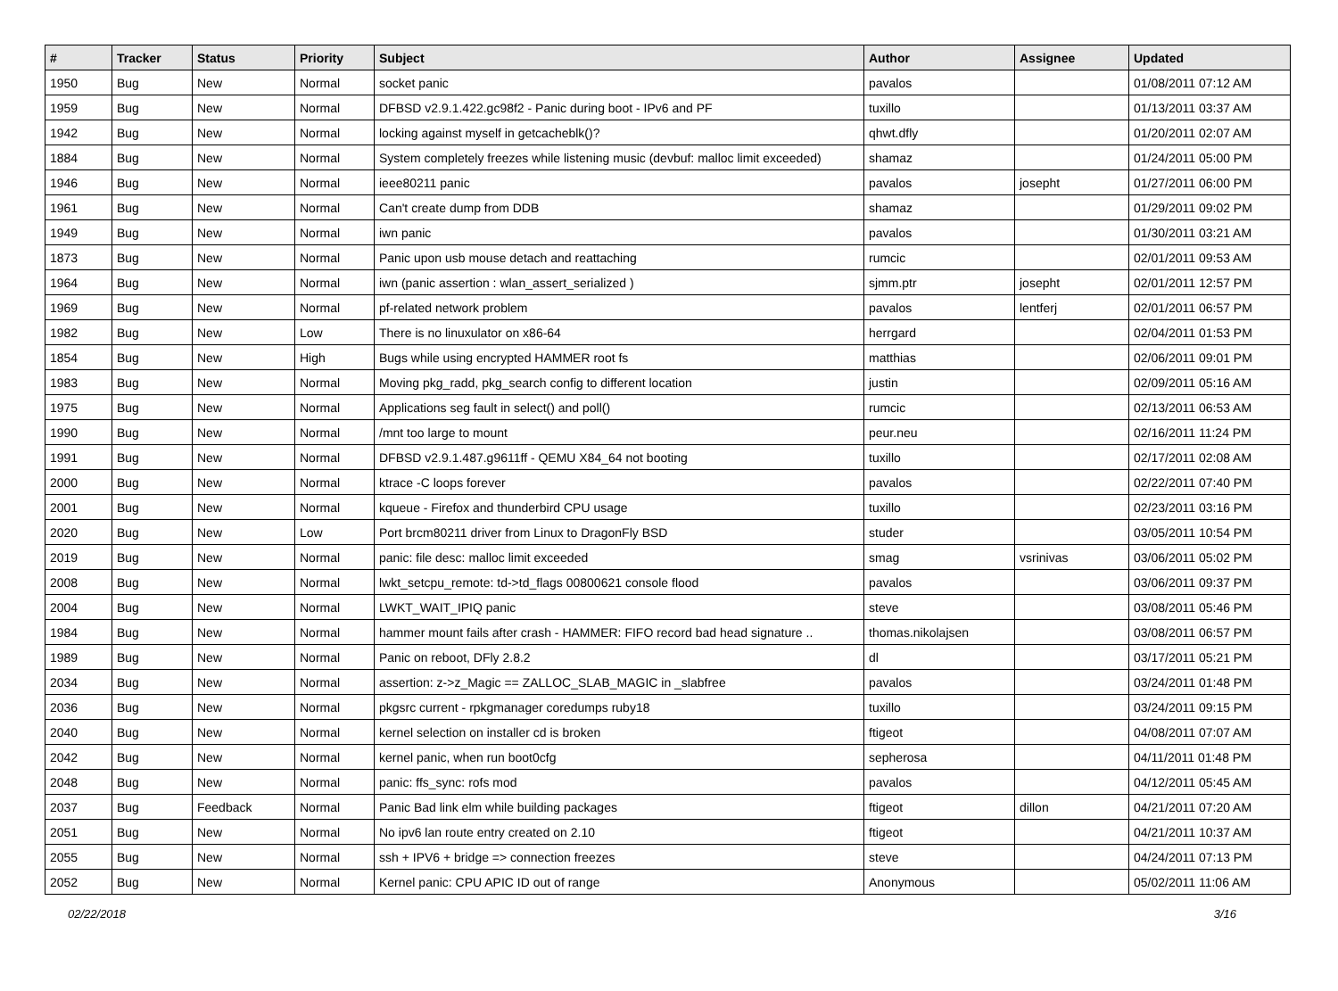| # | Tracker | Status | Priority | Subject | Author | Assignee | Updated |
| --- | --- | --- | --- | --- | --- | --- | --- |
| 1950 | Bug | New | Normal | socket panic | pavalos | | 01/08/2011 07:12 AM |
| 1959 | Bug | New | Normal | DFBSD v2.9.1.422.gc98f2 - Panic during boot - IPv6 and PF | tuxillo | | 01/13/2011 03:37 AM |
| 1942 | Bug | New | Normal | locking against myself in getcacheblk()? | qhwt.dfly | | 01/20/2011 02:07 AM |
| 1884 | Bug | New | Normal | System completely freezes while listening music (devbuf: malloc limit exceeded) | shamaz | | 01/24/2011 05:00 PM |
| 1946 | Bug | New | Normal | ieee80211 panic | pavalos | josepht | 01/27/2011 06:00 PM |
| 1961 | Bug | New | Normal | Can't create dump from DDB | shamaz | | 01/29/2011 09:02 PM |
| 1949 | Bug | New | Normal | iwn panic | pavalos | | 01/30/2011 03:21 AM |
| 1873 | Bug | New | Normal | Panic upon usb mouse detach and reattaching | rumcic | | 02/01/2011 09:53 AM |
| 1964 | Bug | New | Normal | iwn (panic assertion : wlan_assert_serialized ) | sjmm.ptr | josepht | 02/01/2011 12:57 PM |
| 1969 | Bug | New | Normal | pf-related network problem | pavalos | lentferj | 02/01/2011 06:57 PM |
| 1982 | Bug | New | Low | There is no linuxulator on x86-64 | herrgard | | 02/04/2011 01:53 PM |
| 1854 | Bug | New | High | Bugs while using encrypted HAMMER root fs | matthias | | 02/06/2011 09:01 PM |
| 1983 | Bug | New | Normal | Moving pkg_radd, pkg_search config to different location | justin | | 02/09/2011 05:16 AM |
| 1975 | Bug | New | Normal | Applications seg fault in select() and poll() | rumcic | | 02/13/2011 06:53 AM |
| 1990 | Bug | New | Normal | /mnt too large to mount | peur.neu | | 02/16/2011 11:24 PM |
| 1991 | Bug | New | Normal | DFBSD v2.9.1.487.g9611ff - QEMU X84_64 not booting | tuxillo | | 02/17/2011 02:08 AM |
| 2000 | Bug | New | Normal | ktrace -C loops forever | pavalos | | 02/22/2011 07:40 PM |
| 2001 | Bug | New | Normal | kqueue - Firefox and thunderbird CPU usage | tuxillo | | 02/23/2011 03:16 PM |
| 2020 | Bug | New | Low | Port brcm80211 driver from Linux to DragonFly BSD | studer | | 03/05/2011 10:54 PM |
| 2019 | Bug | New | Normal | panic: file desc: malloc limit exceeded | smag | vsrinivas | 03/06/2011 05:02 PM |
| 2008 | Bug | New | Normal | lwkt_setcpu_remote: td->td_flags 00800621 console flood | pavalos | | 03/06/2011 09:37 PM |
| 2004 | Bug | New | Normal | LWKT_WAIT_IPIQ panic | steve | | 03/08/2011 05:46 PM |
| 1984 | Bug | New | Normal | hammer mount fails after crash - HAMMER: FIFO record bad head signature .. | thomas.nikolajsen | | 03/08/2011 06:57 PM |
| 1989 | Bug | New | Normal | Panic on reboot, DFly 2.8.2 | dl | | 03/17/2011 05:21 PM |
| 2034 | Bug | New | Normal | assertion: z->z_Magic == ZALLOC_SLAB_MAGIC in _slabfree | pavalos | | 03/24/2011 01:48 PM |
| 2036 | Bug | New | Normal | pkgsrc current - rpkgmanager coredumps ruby18 | tuxillo | | 03/24/2011 09:15 PM |
| 2040 | Bug | New | Normal | kernel selection on installer cd is broken | ftigeot | | 04/08/2011 07:07 AM |
| 2042 | Bug | New | Normal | kernel panic, when run boot0cfg | sepherosa | | 04/11/2011 01:48 PM |
| 2048 | Bug | New | Normal | panic: ffs_sync: rofs mod | pavalos | | 04/12/2011 05:45 AM |
| 2037 | Bug | Feedback | Normal | Panic Bad link elm while building packages | ftigeot | dillon | 04/21/2011 07:20 AM |
| 2051 | Bug | New | Normal | No ipv6 lan route entry created on 2.10 | ftigeot | | 04/21/2011 10:37 AM |
| 2055 | Bug | New | Normal | ssh + IPV6 + bridge => connection freezes | steve | | 04/24/2011 07:13 PM |
| 2052 | Bug | New | Normal | Kernel panic: CPU APIC ID out of range | Anonymous | | 05/02/2011 11:06 AM |
02/22/2018 3/16